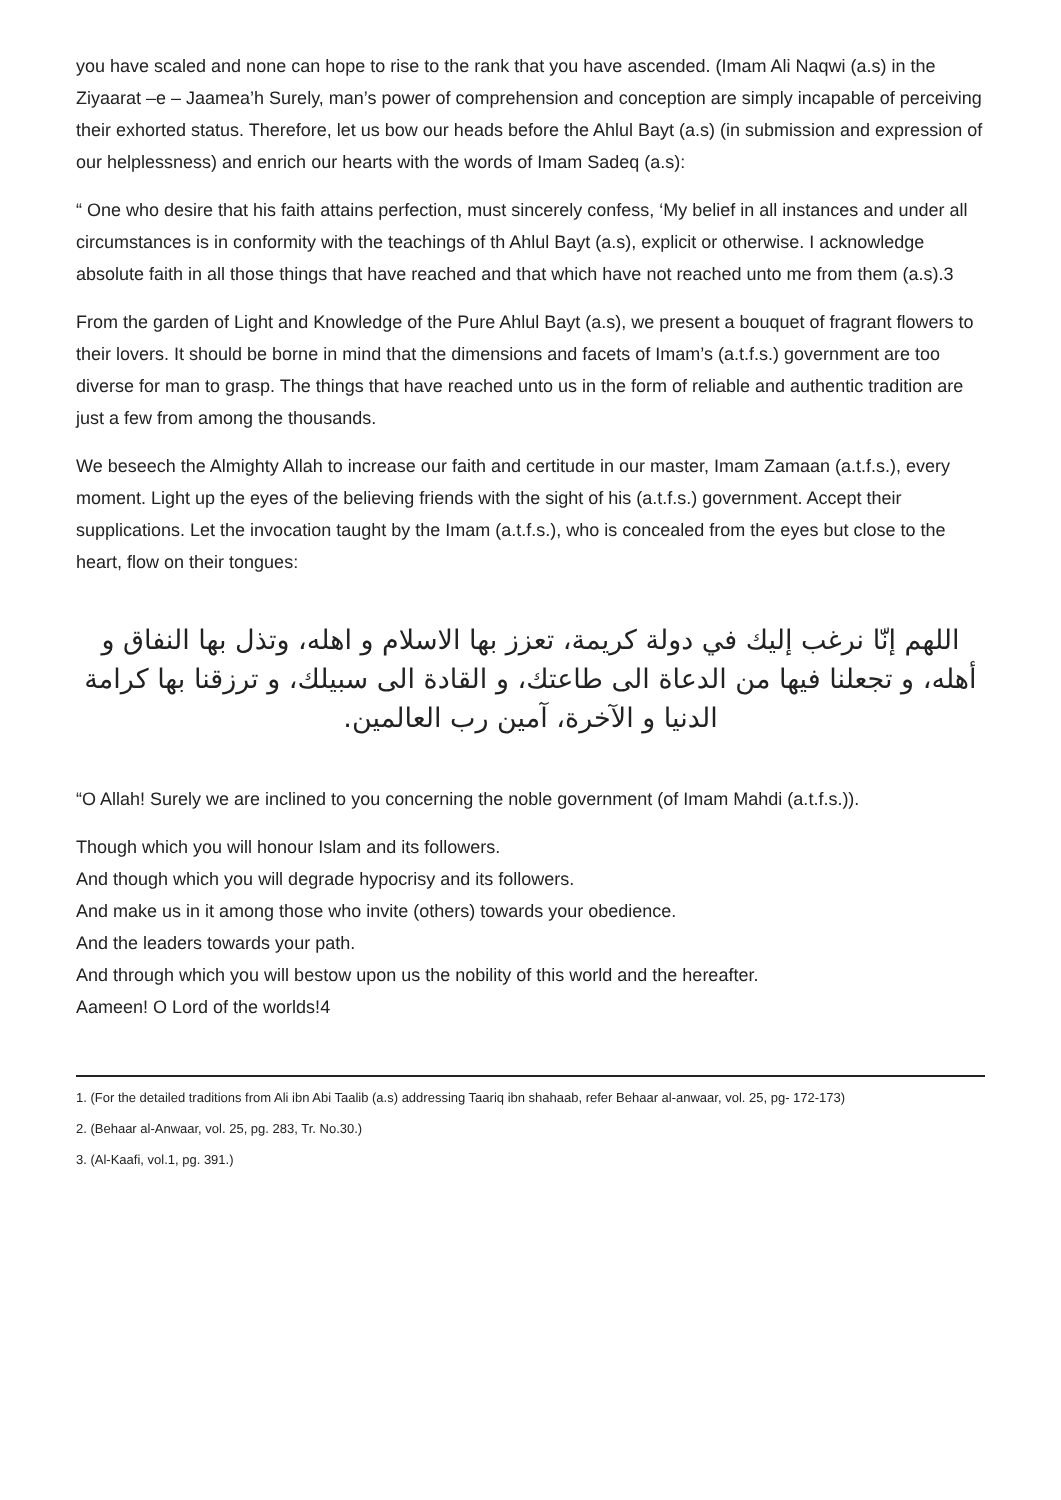you have scaled and none can hope to rise to the rank that you have ascended. (Imam Ali Naqwi (a.s) in the Ziyaarat –e – Jaamea’h Surely, man’s power of comprehension and conception are simply incapable of perceiving their exhorted status. Therefore, let us bow our heads before the Ahlul Bayt (a.s) (in submission and expression of our helplessness) and enrich our hearts with the words of Imam Sadeq (a.s):
“ One who desire that his faith attains perfection, must sincerely confess, ‘My belief in all instances and under all circumstances is in conformity with the teachings of th Ahlul Bayt (a.s), explicit or otherwise. I acknowledge absolute faith in all those things that have reached and that which have not reached unto me from them (a.s).3
From the garden of Light and Knowledge of the Pure Ahlul Bayt (a.s), we present a bouquet of fragrant flowers to their lovers. It should be borne in mind that the dimensions and facets of Imam’s (a.t.f.s.) government are too diverse for man to grasp. The things that have reached unto us in the form of reliable and authentic tradition are just a few from among the thousands.
We beseech the Almighty Allah to increase our faith and certitude in our master, Imam Zamaan (a.t.f.s.), every moment. Light up the eyes of the believing friends with the sight of his (a.t.f.s.) government. Accept their supplications. Let the invocation taught by the Imam (a.t.f.s.), who is concealed from the eyes but close to the heart, flow on their tongues:
اللهم إنّا نرغب إليك في دولة كريمة، تعزز بها الاسلام و اهله، وتذل بها النفاق و أهله، و تجعلنا فيها من الدعاة الى طاعتك، و القادة الى سبيلك، و ترزقنا بها كرامة الدنيا و الآخرة، آمين رب العالمين.
“O Allah! Surely we are inclined to you concerning the noble government (of Imam Mahdi (a.t.f.s.)).
Though which you will honour Islam and its followers.
And though which you will degrade hypocrisy and its followers.
And make us in it among those who invite (others) towards your obedience.
And the leaders towards your path.
And through which you will bestow upon us the nobility of this world and the hereafter.
Aameen! O Lord of the worlds!4
1. (For the detailed traditions from Ali ibn Abi Taalib (a.s) addressing Taariq ibn shahaab, refer Behaar al-anwaar, vol. 25, pg- 172-173)
2. (Behaar al-Anwaar, vol. 25, pg. 283, Tr. No.30.)
3. (Al-Kaafi, vol.1, pg. 391.)